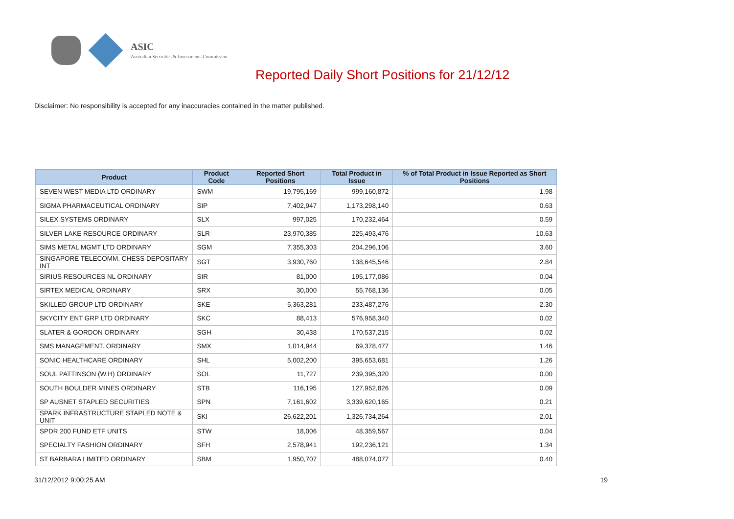ASIC
Australian Securities & Investments Commission
Reported Daily Short Positions for 21/12/12
Disclaimer: No responsibility is accepted for any inaccuracies contained in the matter published.
| Product | Product Code | Reported Short Positions | Total Product in Issue | % of Total Product in Issue Reported as Short Positions |
| --- | --- | --- | --- | --- |
| SEVEN WEST MEDIA LTD ORDINARY | SWM | 19,795,169 | 999,160,872 | 1.98 |
| SIGMA PHARMACEUTICAL ORDINARY | SIP | 7,402,947 | 1,173,298,140 | 0.63 |
| SILEX SYSTEMS ORDINARY | SLX | 997,025 | 170,232,464 | 0.59 |
| SILVER LAKE RESOURCE ORDINARY | SLR | 23,970,385 | 225,493,476 | 10.63 |
| SIMS METAL MGMT LTD ORDINARY | SGM | 7,355,303 | 204,296,106 | 3.60 |
| SINGAPORE TELECOMM. CHESS DEPOSITARY INT | SGT | 3,930,760 | 138,645,546 | 2.84 |
| SIRIUS RESOURCES NL ORDINARY | SIR | 81,000 | 195,177,086 | 0.04 |
| SIRTEX MEDICAL ORDINARY | SRX | 30,000 | 55,768,136 | 0.05 |
| SKILLED GROUP LTD ORDINARY | SKE | 5,363,281 | 233,487,276 | 2.30 |
| SKYCITY ENT GRP LTD ORDINARY | SKC | 88,413 | 576,958,340 | 0.02 |
| SLATER & GORDON ORDINARY | SGH | 30,438 | 170,537,215 | 0.02 |
| SMS MANAGEMENT. ORDINARY | SMX | 1,014,944 | 69,378,477 | 1.46 |
| SONIC HEALTHCARE ORDINARY | SHL | 5,002,200 | 395,653,681 | 1.26 |
| SOUL PATTINSON (W.H) ORDINARY | SOL | 11,727 | 239,395,320 | 0.00 |
| SOUTH BOULDER MINES ORDINARY | STB | 116,195 | 127,952,826 | 0.09 |
| SP AUSNET STAPLED SECURITIES | SPN | 7,161,602 | 3,339,620,165 | 0.21 |
| SPARK INFRASTRUCTURE STAPLED NOTE & UNIT | SKI | 26,622,201 | 1,326,734,264 | 2.01 |
| SPDR 200 FUND ETF UNITS | STW | 18,006 | 48,359,567 | 0.04 |
| SPECIALTY FASHION ORDINARY | SFH | 2,578,941 | 192,236,121 | 1.34 |
| ST BARBARA LIMITED ORDINARY | SBM | 1,950,707 | 488,074,077 | 0.40 |
31/12/2012 9:00:25 AM 19